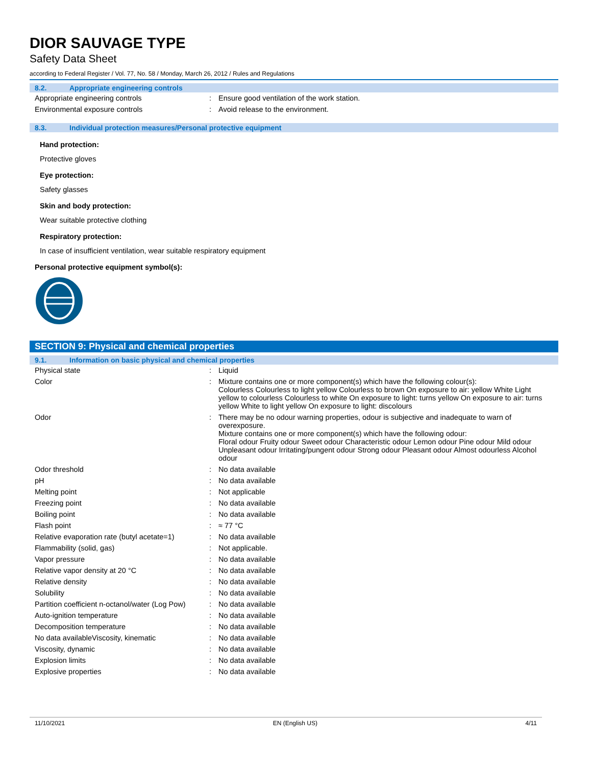DIOR SAUVAGE TYPE
Safety Data Sheet
according to Federal Register / Vol. 77, No. 58 / Monday, March 26, 2012 / Rules and Regulations
8.2. Appropriate engineering controls
| Appropriate engineering controls | : | Ensure good ventilation of the work station. |
| Environmental exposure controls | : | Avoid release to the environment. |
8.3. Individual protection measures/Personal protective equipment
Hand protection:
Protective gloves
Eye protection:
Safety glasses
Skin and body protection:
Wear suitable protective clothing
Respiratory protection:
In case of insufficient ventilation, wear suitable respiratory equipment
Personal protective equipment symbol(s):
SECTION 9: Physical and chemical properties
9.1. Information on basic physical and chemical properties
| Physical state | : | Liquid |
| Color | : | Mixture contains one or more component(s) which have the following colour(s): Colourless Colourless to light yellow Colourless to brown On exposure to air: yellow White Light yellow to colourless Colourless to white On exposure to light: turns yellow On exposure to air: turns yellow White to light yellow On exposure to light: discolours |
| Odor | : | There may be no odour warning properties, odour is subjective and inadequate to warn of overexposure. Mixture contains one or more component(s) which have the following odour: Floral odour Fruity odour Sweet odour Characteristic odour Lemon odour Pine odour Mild odour Unpleasant odour Irritating/pungent odour Strong odour Pleasant odour Almost odourless Alcohol odour |
| Odor threshold | : | No data available |
| pH | : | No data available |
| Melting point | : | Not applicable |
| Freezing point | : | No data available |
| Boiling point | : | No data available |
| Flash point | : | ≈ 77 °C |
| Relative evaporation rate (butyl acetate=1) | : | No data available |
| Flammability (solid, gas) | : | Not applicable. |
| Vapor pressure | : | No data available |
| Relative vapor density at 20 °C | : | No data available |
| Relative density | : | No data available |
| Solubility | : | No data available |
| Partition coefficient n-octanol/water (Log Pow) | : | No data available |
| Auto-ignition temperature | : | No data available |
| Decomposition temperature | : | No data available |
| No data availableViscosity, kinematic | : | No data available |
| Viscosity, dynamic | : | No data available |
| Explosion limits | : | No data available |
| Explosive properties | : | No data available |
11/10/2021 EN (English US) 4/11